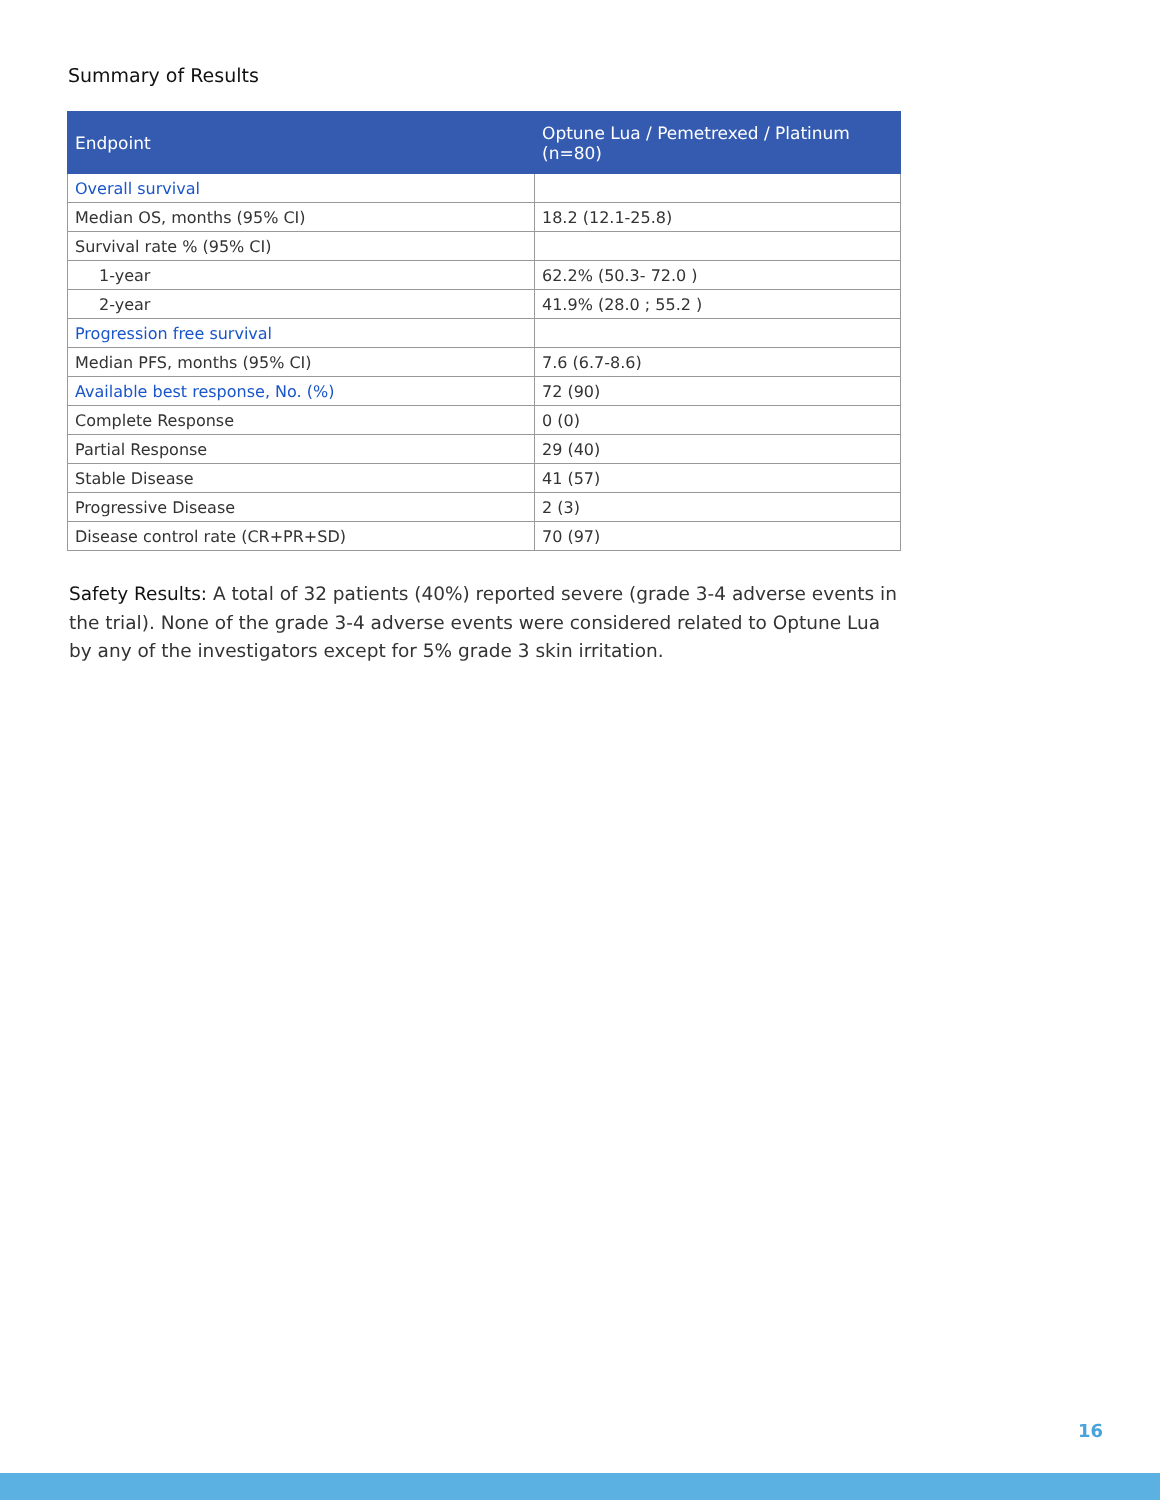Summary of Results
| Endpoint | Optune Lua / Pemetrexed / Platinum (n=80) |
| --- | --- |
| Overall survival | |
| Median OS, months (95% CI) | 18.2 (12.1-25.8) |
| Survival rate % (95% CI) | |
| 1-year | 62.2% (50.3- 72.0 ) |
| 2-year | 41.9% (28.0 ; 55.2 ) |
| Progression free survival | |
| Median PFS, months (95% CI) | 7.6 (6.7-8.6) |
| Available best response, No. (%) | 72 (90) |
| Complete Response | 0 (0) |
| Partial Response | 29 (40) |
| Stable Disease | 41 (57) |
| Progressive Disease | 2 (3) |
| Disease control rate (CR+PR+SD) | 70 (97) |
Safety Results: A total of 32 patients (40%) reported severe (grade 3-4 adverse events in the trial). None of the grade 3-4 adverse events were considered related to Optune Lua by any of the investigators except for 5% grade 3 skin irritation.
16